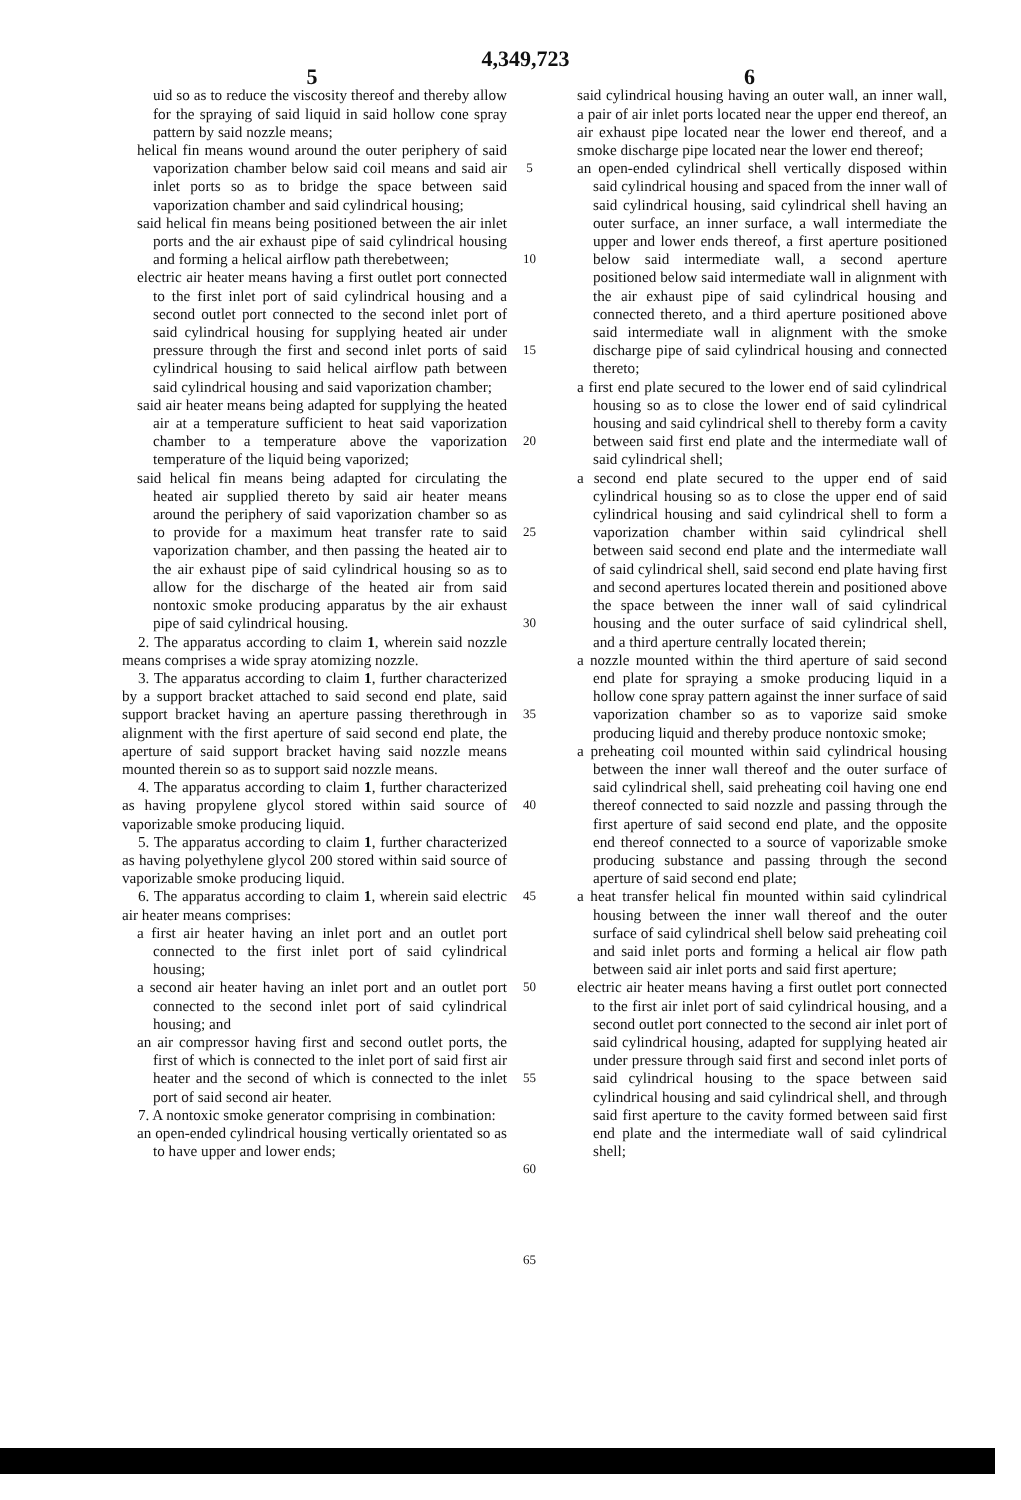4,349,723
5 6
uid so as to reduce the viscosity thereof and thereby allow for the spraying of said liquid in said hollow cone spray pattern by said nozzle means;
helical fin means wound around the outer periphery of said vaporization chamber below said coil means and said air inlet ports so as to bridge the space between said vaporization chamber and said cylindrical housing;
said helical fin means being positioned between the air inlet ports and the air exhaust pipe of said cylindrical housing and forming a helical airflow path therebetween;
electric air heater means having a first outlet port connected to the first inlet port of said cylindrical housing and a second outlet port connected to the second inlet port of said cylindrical housing for supplying heated air under pressure through the first and second inlet ports of said cylindrical housing to said helical airflow path between said cylindrical housing and said vaporization chamber;
said air heater means being adapted for supplying the heated air at a temperature sufficient to heat said vaporization chamber to a temperature above the vaporization temperature of the liquid being vaporized;
said helical fin means being adapted for circulating the heated air supplied thereto by said air heater means around the periphery of said vaporization chamber so as to provide for a maximum heat transfer rate to said vaporization chamber, and then passing the heated air to the air exhaust pipe of said cylindrical housing so as to allow for the discharge of the heated air from said nontoxic smoke producing apparatus by the air exhaust pipe of said cylindrical housing.
2. The apparatus according to claim 1, wherein said nozzle means comprises a wide spray atomizing nozzle.
3. The apparatus according to claim 1, further characterized by a support bracket attached to said second end plate, said support bracket having an aperture passing therethrough in alignment with the first aperture of said second end plate, the aperture of said support bracket having said nozzle means mounted therein so as to support said nozzle means.
4. The apparatus according to claim 1, further characterized as having propylene glycol stored within said source of vaporizable smoke producing liquid.
5. The apparatus according to claim 1, further characterized as having polyethylene glycol 200 stored within said source of vaporizable smoke producing liquid.
6. The apparatus according to claim 1, wherein said electric air heater means comprises:
a first air heater having an inlet port and an outlet port connected to the first inlet port of said cylindrical housing;
a second air heater having an inlet port and an outlet port connected to the second inlet port of said cylindrical housing; and
an air compressor having first and second outlet ports, the first of which is connected to the inlet port of said first air heater and the second of which is connected to the inlet port of said second air heater.
7. A nontoxic smoke generator comprising in combination:
an open-ended cylindrical housing vertically orientated so as to have upper and lower ends;
5
10
15
20
25
30
35
40
45
50
55
60
65
said cylindrical housing having an outer wall, an inner wall, a pair of air inlet ports located near the upper end thereof, an air exhaust pipe located near the lower end thereof, and a smoke discharge pipe located near the lower end thereof;
an open-ended cylindrical shell vertically disposed within said cylindrical housing and spaced from the inner wall of said cylindrical housing, said cylindrical shell having an outer surface, an inner surface, a wall intermediate the upper and lower ends thereof, a first aperture positioned below said intermediate wall, a second aperture positioned below said intermediate wall in alignment with the air exhaust pipe of said cylindrical housing and connected thereto, and a third aperture positioned above said intermediate wall in alignment with the smoke discharge pipe of said cylindrical housing and connected thereto;
a first end plate secured to the lower end of said cylindrical housing so as to close the lower end of said cylindrical housing and said cylindrical shell to thereby form a cavity between said first end plate and the intermediate wall of said cylindrical shell;
a second end plate secured to the upper end of said cylindrical housing so as to close the upper end of said cylindrical housing and said cylindrical shell to form a vaporization chamber within said cylindrical shell between said second end plate and the intermediate wall of said cylindrical shell, said second end plate having first and second apertures located therein and positioned above the space between the inner wall of said cylindrical housing and the outer surface of said cylindrical shell, and a third aperture centrally located therein;
a nozzle mounted within the third aperture of said second end plate for spraying a smoke producing liquid in a hollow cone spray pattern against the inner surface of said vaporization chamber so as to vaporize said smoke producing liquid and thereby produce nontoxic smoke;
a preheating coil mounted within said cylindrical housing between the inner wall thereof and the outer surface of said cylindrical shell, said preheating coil having one end thereof connected to said nozzle and passing through the first aperture of said second end plate, and the opposite end thereof connected to a source of vaporizable smoke producing substance and passing through the second aperture of said second end plate;
a heat transfer helical fin mounted within said cylindrical housing between the inner wall thereof and the outer surface of said cylindrical shell below said preheating coil and said inlet ports and forming a helical air flow path between said air inlet ports and said first aperture;
electric air heater means having a first outlet port connected to the first air inlet port of said cylindrical housing, and a second outlet port connected to the second air inlet port of said cylindrical housing, adapted for supplying heated air under pressure through said first and second inlet ports of said cylindrical housing to the space between said cylindrical housing and said cylindrical shell, and through said first aperture to the cavity formed between said first end plate and the intermediate wall of said cylindrical shell;